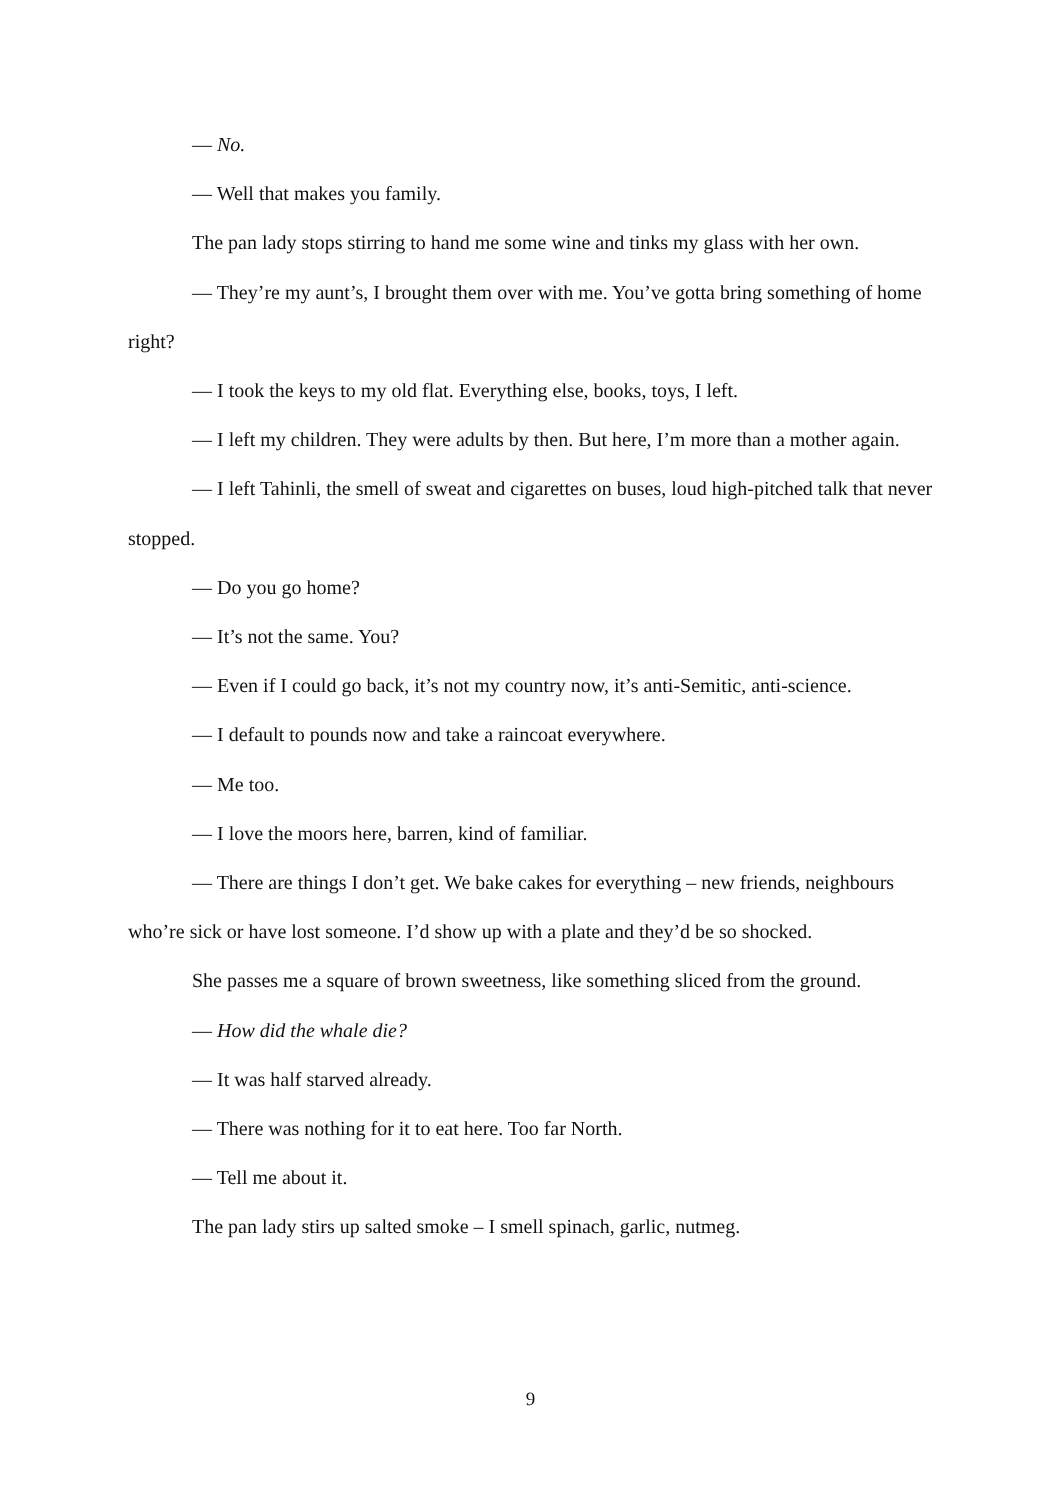— No.
— Well that makes you family.
The pan lady stops stirring to hand me some wine and tinks my glass with her own.
— They’re my aunt’s, I brought them over with me. You’ve gotta bring something of home right?
— I took the keys to my old flat. Everything else, books, toys, I left.
— I left my children. They were adults by then. But here, I’m more than a mother again.
— I left Tahinli, the smell of sweat and cigarettes on buses, loud high-pitched talk that never stopped.
— Do you go home?
— It’s not the same. You?
— Even if I could go back, it’s not my country now, it’s anti-Semitic, anti-science.
— I default to pounds now and take a raincoat everywhere.
— Me too.
— I love the moors here, barren, kind of familiar.
— There are things I don’t get. We bake cakes for everything – new friends, neighbours who’re sick or have lost someone. I’d show up with a plate and they’d be so shocked.
She passes me a square of brown sweetness, like something sliced from the ground.
— How did the whale die?
— It was half starved already.
— There was nothing for it to eat here. Too far North.
— Tell me about it.
The pan lady stirs up salted smoke – I smell spinach, garlic, nutmeg.
9